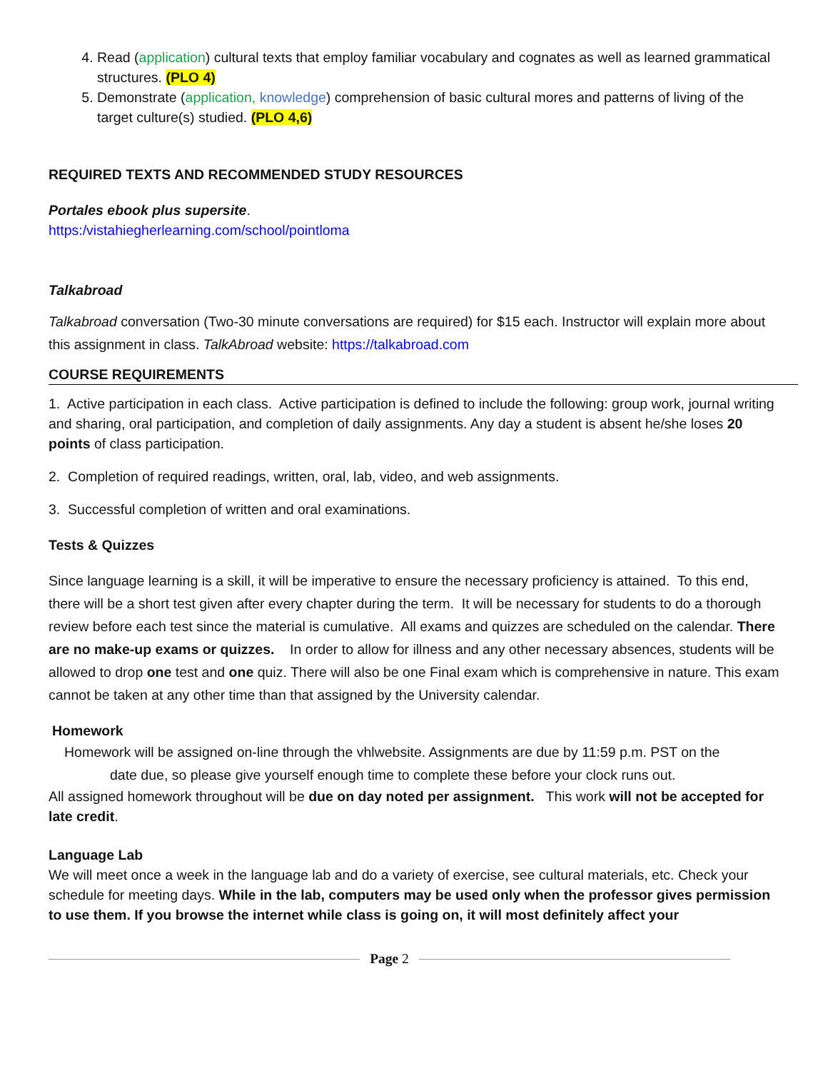4. Read (application) cultural texts that employ familiar vocabulary and cognates as well as learned grammatical structures. (PLO 4)
5. Demonstrate (application, knowledge) comprehension of basic cultural mores and patterns of living of the target culture(s) studied. (PLO 4,6)
REQUIRED TEXTS AND RECOMMENDED STUDY RESOURCES
Portales ebook plus supersite.
https:/vistahiegherlearning.com/school/pointloma
Talkabroad
Talkabroad conversation (Two-30 minute conversations are required) for $15 each. Instructor will explain more about this assignment in class. TalkAbroad website: https://talkabroad.com
COURSE REQUIREMENTS
1. Active participation in each class. Active participation is defined to include the following: group work, journal writing and sharing, oral participation, and completion of daily assignments. Any day a student is absent he/she loses 20 points of class participation.
2. Completion of required readings, written, oral, lab, video, and web assignments.
3. Successful completion of written and oral examinations.
Tests & Quizzes
Since language learning is a skill, it will be imperative to ensure the necessary proficiency is attained. To this end, there will be a short test given after every chapter during the term. It will be necessary for students to do a thorough review before each test since the material is cumulative. All exams and quizzes are scheduled on the calendar. There are no make-up exams or quizzes. In order to allow for illness and any other necessary absences, students will be allowed to drop one test and one quiz. There will also be one Final exam which is comprehensive in nature. This exam cannot be taken at any other time than that assigned by the University calendar.
Homework
Homework will be assigned on-line through the vhlwebsite. Assignments are due by 11:59 p.m. PST on the
date due, so please give yourself enough time to complete these before your clock runs out.
All assigned homework throughout will be due on day noted per assignment. This work will not be accepted for late credit.
Language Lab
We will meet once a week in the language lab and do a variety of exercise, see cultural materials, etc. Check your schedule for meeting days. While in the lab, computers may be used only when the professor gives permission to use them. If you browse the internet while class is going on, it will most definitely affect your
Page 2